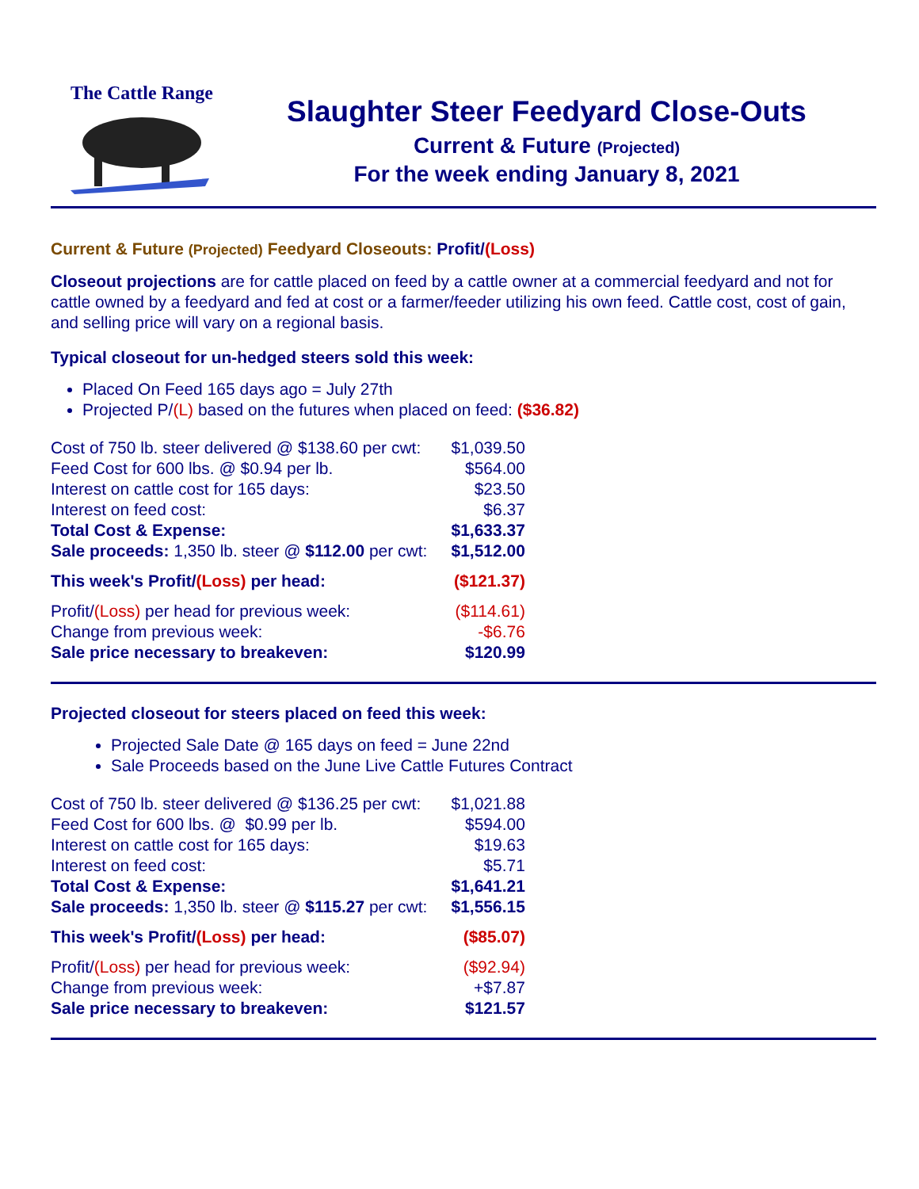The Cattle Range
Slaughter Steer Feedyard Close-Outs
Current & Future (Projected)
For the week ending January 8, 2021
Current & Future (Projected) Feedyard Closeouts: Profit/(Loss)
Closeout projections are for cattle placed on feed by a cattle owner at a commercial feedyard and not for cattle owned by a feedyard and fed at cost or a farmer/feeder utilizing his own feed. Cattle cost, cost of gain, and selling price will vary on a regional basis.
Typical closeout for un-hedged steers sold this week:
Placed On Feed 165 days ago = July 27th
Projected P/(L) based on the futures when placed on feed: ($36.82)
| Cost of 750 lb. steer delivered @ $138.60 per cwt: | $1,039.50 |
| Feed Cost for 600 lbs. @ $0.94 per lb. | $564.00 |
| Interest on cattle cost for 165 days: | $23.50 |
| Interest on feed cost: | $6.37 |
| Total Cost & Expense: | $1,633.37 |
| Sale proceeds: 1,350 lb. steer @ $112.00 per cwt: | $1,512.00 |
| This week's Profit/ (Loss) per head: | ($121.37) |
| Profit/ (Loss) per head for previous week: | ($114.61) |
| Change from previous week: | -$6.76 |
| Sale price necessary to breakeven: | $120.99 |
Projected closeout for steers placed on feed this week:
Projected Sale Date @ 165 days on feed = June 22nd
Sale Proceeds based on the June Live Cattle Futures Contract
| Cost of 750 lb. steer delivered @ $136.25 per cwt: | $1,021.88 |
| Feed Cost for 600 lbs. @ $0.99 per lb. | $594.00 |
| Interest on cattle cost for 165 days: | $19.63 |
| Interest on feed cost: | $5.71 |
| Total Cost & Expense: | $1,641.21 |
| Sale proceeds: 1,350 lb. steer @ $115.27 per cwt: | $1,556.15 |
| This week's Profit/ (Loss) per head: | ($85.07) |
| Profit/ (Loss) per head for previous week: | ($92.94) |
| Change from previous week: | +$7.87 |
| Sale price necessary to breakeven: | $121.57 |